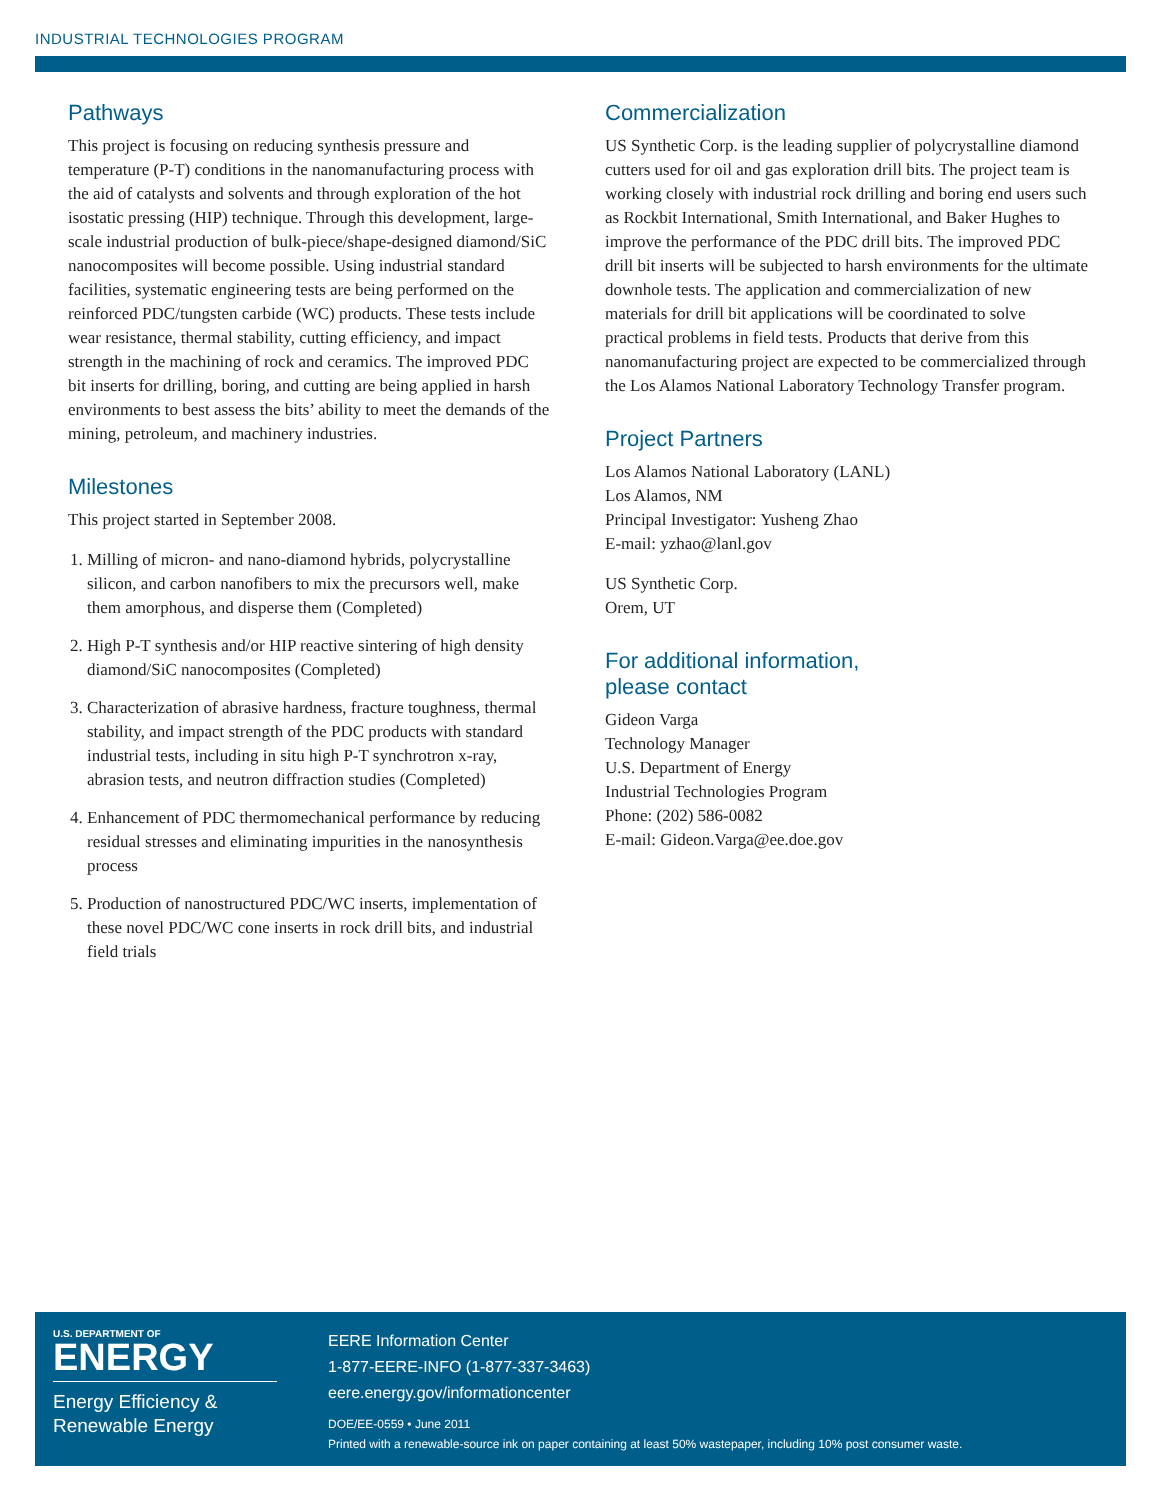INDUSTRIAL TECHNOLOGIES PROGRAM
Pathways
This project is focusing on reducing synthesis pressure and temperature (P-T) conditions in the nanomanufacturing process with the aid of catalysts and solvents and through exploration of the hot isostatic pressing (HIP) technique. Through this development, large-scale industrial production of bulk-piece/shape-designed diamond/SiC nanocomposites will become possible. Using industrial standard facilities, systematic engineering tests are being performed on the reinforced PDC/tungsten carbide (WC) products. These tests include wear resistance, thermal stability, cutting efficiency, and impact strength in the machining of rock and ceramics. The improved PDC bit inserts for drilling, boring, and cutting are being applied in harsh environments to best assess the bits’ ability to meet the demands of the mining, petroleum, and machinery industries.
Milestones
This project started in September 2008.
1. Milling of micron- and nano-diamond hybrids, polycrystalline silicon, and carbon nanofibers to mix the precursors well, make them amorphous, and disperse them (Completed)
2. High P-T synthesis and/or HIP reactive sintering of high density diamond/SiC nanocomposites (Completed)
3. Characterization of abrasive hardness, fracture toughness, thermal stability, and impact strength of the PDC products with standard industrial tests, including in situ high P-T synchrotron x-ray, abrasion tests, and neutron diffraction studies (Completed)
4. Enhancement of PDC thermomechanical performance by reducing residual stresses and eliminating impurities in the nanosynthesis process
5. Production of nanostructured PDC/WC inserts, implementation of these novel PDC/WC cone inserts in rock drill bits, and industrial field trials
Commercialization
US Synthetic Corp. is the leading supplier of polycrystalline diamond cutters used for oil and gas exploration drill bits. The project team is working closely with industrial rock drilling and boring end users such as Rockbit International, Smith International, and Baker Hughes to improve the performance of the PDC drill bits. The improved PDC drill bit inserts will be subjected to harsh environments for the ultimate downhole tests. The application and commercialization of new materials for drill bit applications will be coordinated to solve practical problems in field tests. Products that derive from this nanomanufacturing project are expected to be commercialized through the Los Alamos National Laboratory Technology Transfer program.
Project Partners
Los Alamos National Laboratory (LANL)
Los Alamos, NM
Principal Investigator: Yusheng Zhao
E-mail: yzhao@lanl.gov
US Synthetic Corp.
Orem, UT
For additional information,
please contact
Gideon Varga
Technology Manager
U.S. Department of Energy
Industrial Technologies Program
Phone: (202) 586-0082
E-mail: Gideon.Varga@ee.doe.gov
U.S. DEPARTMENT OF
ENERGY
Energy Efficiency &
Renewable Energy
EERE Information Center
1-877-EERE-INFO (1-877-337-3463)
eere.energy.gov/informationcenter
DOE/EE-0559 • June 2011
Printed with a renewable-source ink on paper containing at least 50% wastepaper, including 10% post consumer waste.